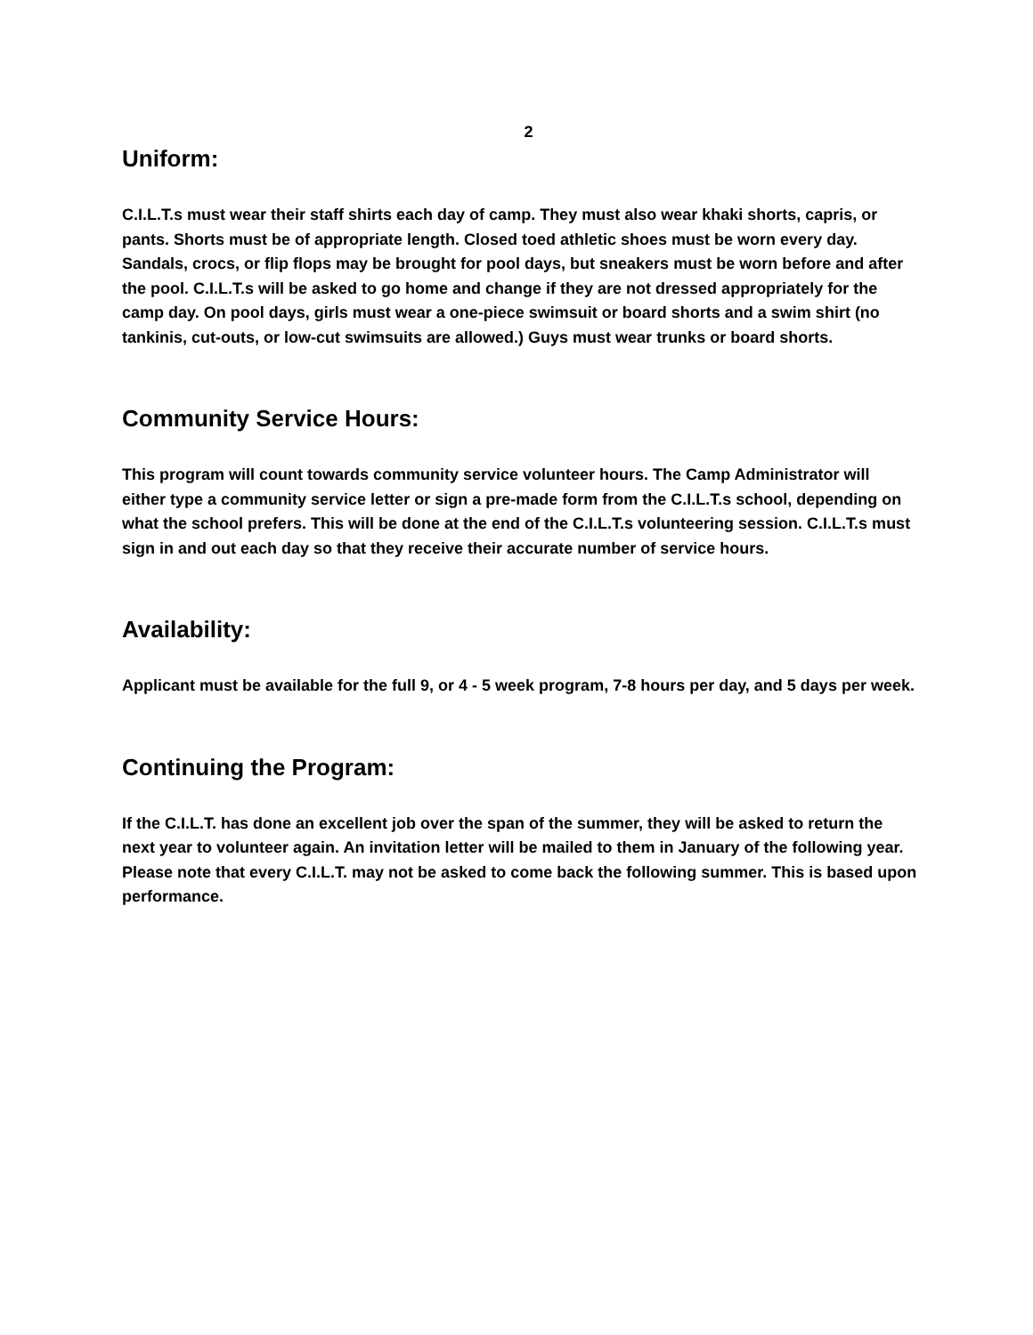2
Uniform:
C.I.L.T.s must wear their staff shirts each day of camp. They must also wear khaki shorts, capris, or pants. Shorts must be of appropriate length. Closed toed athletic shoes must be worn every day. Sandals, crocs, or flip flops may be brought for pool days, but sneakers must be worn before and after the pool. C.I.L.T.s will be asked to go home and change if they are not dressed appropriately for the camp day. On pool days, girls must wear a one-piece swimsuit or board shorts and a swim shirt (no tankinis, cut-outs, or low-cut swimsuits are allowed.) Guys must wear trunks or board shorts.
Community Service Hours:
This program will count towards community service volunteer hours. The Camp Administrator will either type a community service letter or sign a pre-made form from the C.I.L.T.s school, depending on what the school prefers. This will be done at the end of the C.I.L.T.s volunteering session. C.I.L.T.s must sign in and out each day so that they receive their accurate number of service hours.
Availability:
Applicant must be available for the full 9, or 4 - 5 week program, 7-8 hours per day, and 5 days per week.
Continuing the Program:
If the C.I.L.T. has done an excellent job over the span of the summer, they will be asked to return the next year to volunteer again. An invitation letter will be mailed to them in January of the following year. Please note that every C.I.L.T. may not be asked to come back the following summer. This is based upon performance.